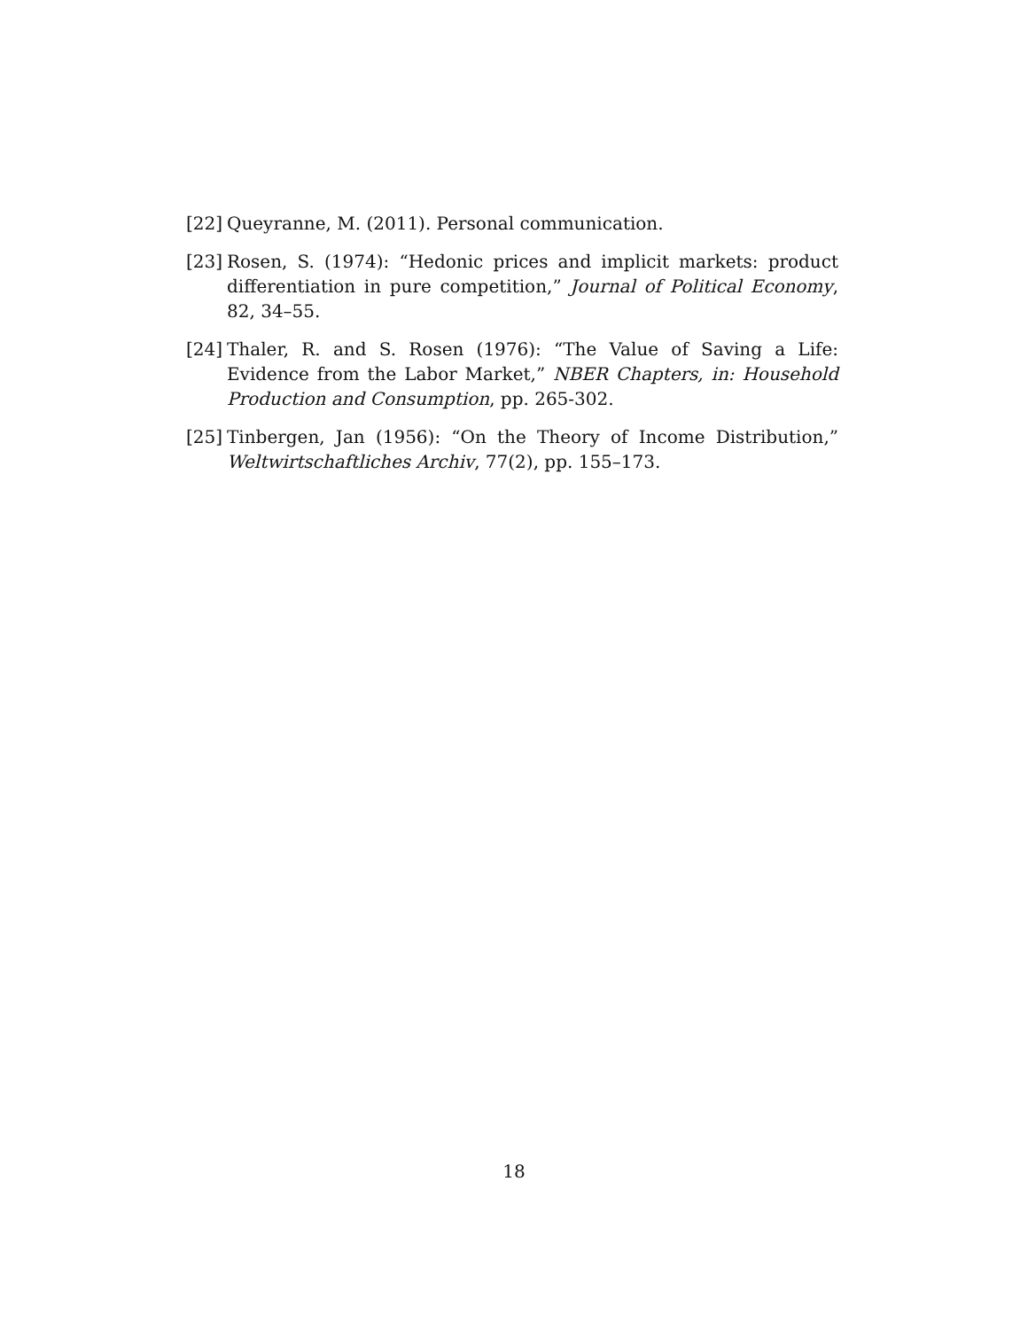[22] Queyranne, M. (2011). Personal communication.
[23] Rosen, S. (1974): “Hedonic prices and implicit markets: product differentiation in pure competition,” Journal of Political Economy, 82, 34–55.
[24] Thaler, R. and S. Rosen (1976): “The Value of Saving a Life: Evidence from the Labor Market,” NBER Chapters, in: Household Production and Consumption, pp. 265-302.
[25] Tinbergen, Jan (1956): “On the Theory of Income Distribution,” Weltwirtschaftliches Archiv, 77(2), pp. 155–173.
18